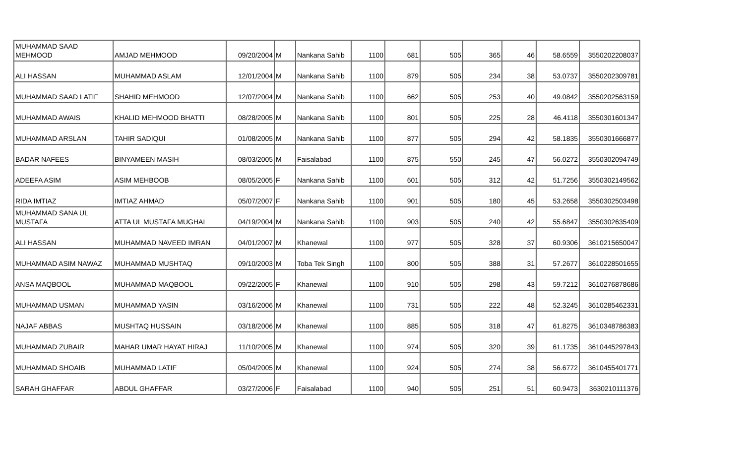| MUHAMMAD SAAD MEHMOOD | AMJAD MEHMOOD | 09/20/2004 | M | Nankana Sahib | 1100 | 681 | 505 | 365 | 46 | 58.6559 | 3550202208037 |
| ALI HASSAN | MUHAMMAD ASLAM | 12/01/2004 | M | Nankana Sahib | 1100 | 879 | 505 | 234 | 38 | 53.0737 | 3550202309781 |
| MUHAMMAD SAAD LATIF | SHAHID MEHMOOD | 12/07/2004 | M | Nankana Sahib | 1100 | 662 | 505 | 253 | 40 | 49.0842 | 3550202563159 |
| MUHAMMAD AWAIS | KHALID MEHMOOD BHATTI | 08/28/2005 | M | Nankana Sahib | 1100 | 801 | 505 | 225 | 28 | 46.4118 | 3550301601347 |
| MUHAMMAD ARSLAN | TAHIR SADIQUI | 01/08/2005 | M | Nankana Sahib | 1100 | 877 | 505 | 294 | 42 | 58.1835 | 3550301666877 |
| BADAR NAFEES | BINYAMEEN MASIH | 08/03/2005 | M | Faisalabad | 1100 | 875 | 550 | 245 | 47 | 56.0272 | 3550302094749 |
| ADEEFA ASIM | ASIM MEHBOOB | 08/05/2005 | F | Nankana Sahib | 1100 | 601 | 505 | 312 | 42 | 51.7256 | 3550302149562 |
| RIDA IMTIAZ | IMTIAZ AHMAD | 05/07/2007 | F | Nankana Sahib | 1100 | 901 | 505 | 180 | 45 | 53.2658 | 3550302503498 |
| MUHAMMAD SANA UL MUSTAFA | ATTA UL MUSTAFA MUGHAL | 04/19/2004 | M | Nankana Sahib | 1100 | 903 | 505 | 240 | 42 | 55.6847 | 3550302635409 |
| ALI HASSAN | MUHAMMAD NAVEED IMRAN | 04/01/2007 | M | Khanewal | 1100 | 977 | 505 | 328 | 37 | 60.9306 | 3610215650047 |
| MUHAMMAD ASIM NAWAZ | MUHAMMAD MUSHTAQ | 09/10/2003 | M | Toba Tek Singh | 1100 | 800 | 505 | 388 | 31 | 57.2677 | 3610228501655 |
| ANSA MAQBOOL | MUHAMMAD MAQBOOL | 09/22/2005 | F | Khanewal | 1100 | 910 | 505 | 298 | 43 | 59.7212 | 3610276878686 |
| MUHAMMAD USMAN | MUHAMMAD YASIN | 03/16/2006 | M | Khanewal | 1100 | 731 | 505 | 222 | 48 | 52.3245 | 3610285462331 |
| NAJAF ABBAS | MUSHTAQ HUSSAIN | 03/18/2006 | M | Khanewal | 1100 | 885 | 505 | 318 | 47 | 61.8275 | 3610348786383 |
| MUHAMMAD ZUBAIR | MAHAR UMAR HAYAT HIRAJ | 11/10/2005 | M | Khanewal | 1100 | 974 | 505 | 320 | 39 | 61.1735 | 3610445297843 |
| MUHAMMAD SHOAIB | MUHAMMAD LATIF | 05/04/2005 | M | Khanewal | 1100 | 924 | 505 | 274 | 38 | 56.6772 | 3610455401771 |
| SARAH GHAFFAR | ABDUL GHAFFAR | 03/27/2006 | F | Faisalabad | 1100 | 940 | 505 | 251 | 51 | 60.9473 | 3630210111376 |